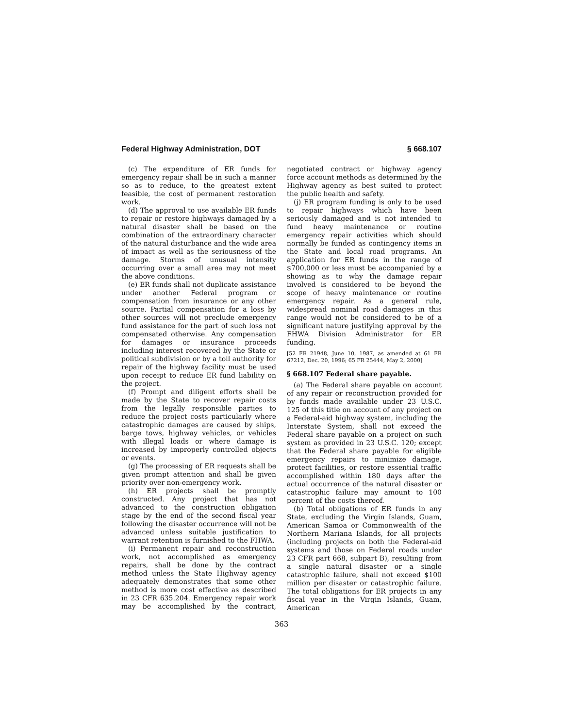Federal Highway Administration, DOT § 668.107
(c) The expenditure of ER funds for emergency repair shall be in such a manner so as to reduce, to the greatest extent feasible, the cost of permanent restoration work.
(d) The approval to use available ER funds to repair or restore highways damaged by a natural disaster shall be based on the combination of the extraordinary character of the natural disturbance and the wide area of impact as well as the seriousness of the damage. Storms of unusual intensity occurring over a small area may not meet the above conditions.
(e) ER funds shall not duplicate assistance under another Federal program or compensation from insurance or any other source. Partial compensation for a loss by other sources will not preclude emergency fund assistance for the part of such loss not compensated otherwise. Any compensation for damages or insurance proceeds including interest recovered by the State or political subdivision or by a toll authority for repair of the highway facility must be used upon receipt to reduce ER fund liability on the project.
(f) Prompt and diligent efforts shall be made by the State to recover repair costs from the legally responsible parties to reduce the project costs particularly where catastrophic damages are caused by ships, barge tows, highway vehicles, or vehicles with illegal loads or where damage is increased by improperly controlled objects or events.
(g) The processing of ER requests shall be given prompt attention and shall be given priority over non-emergency work.
(h) ER projects shall be promptly constructed. Any project that has not advanced to the construction obligation stage by the end of the second fiscal year following the disaster occurrence will not be advanced unless suitable justification to warrant retention is furnished to the FHWA.
(i) Permanent repair and reconstruction work, not accomplished as emergency repairs, shall be done by the contract method unless the State Highway agency adequately demonstrates that some other method is more cost effective as described in 23 CFR 635.204. Emergency repair work may be accomplished by the contract, negotiated contract or highway agency force account methods as determined by the Highway agency as best suited to protect the public health and safety.
(j) ER program funding is only to be used to repair highways which have been seriously damaged and is not intended to fund heavy maintenance or routine emergency repair activities which should normally be funded as contingency items in the State and local road programs. An application for ER funds in the range of $700,000 or less must be accompanied by a showing as to why the damage repair involved is considered to be beyond the scope of heavy maintenance or routine emergency repair. As a general rule, widespread nominal road damages in this range would not be considered to be of a significant nature justifying approval by the FHWA Division Administrator for ER funding.
[52 FR 21948, June 10, 1987, as amended at 61 FR 67212, Dec. 20, 1996; 65 FR 25444, May 2, 2000]
§ 668.107 Federal share payable.
(a) The Federal share payable on account of any repair or reconstruction provided for by funds made available under 23 U.S.C. 125 of this title on account of any project on a Federal-aid highway system, including the Interstate System, shall not exceed the Federal share payable on a project on such system as provided in 23 U.S.C. 120; except that the Federal share payable for eligible emergency repairs to minimize damage, protect facilities, or restore essential traffic accomplished within 180 days after the actual occurrence of the natural disaster or catastrophic failure may amount to 100 percent of the costs thereof.
(b) Total obligations of ER funds in any State, excluding the Virgin Islands, Guam, American Samoa or Commonwealth of the Northern Mariana Islands, for all projects (including projects on both the Federal-aid systems and those on Federal roads under 23 CFR part 668, subpart B), resulting from a single natural disaster or a single catastrophic failure, shall not exceed $100 million per disaster or catastrophic failure. The total obligations for ER projects in any fiscal year in the Virgin Islands, Guam, American
363